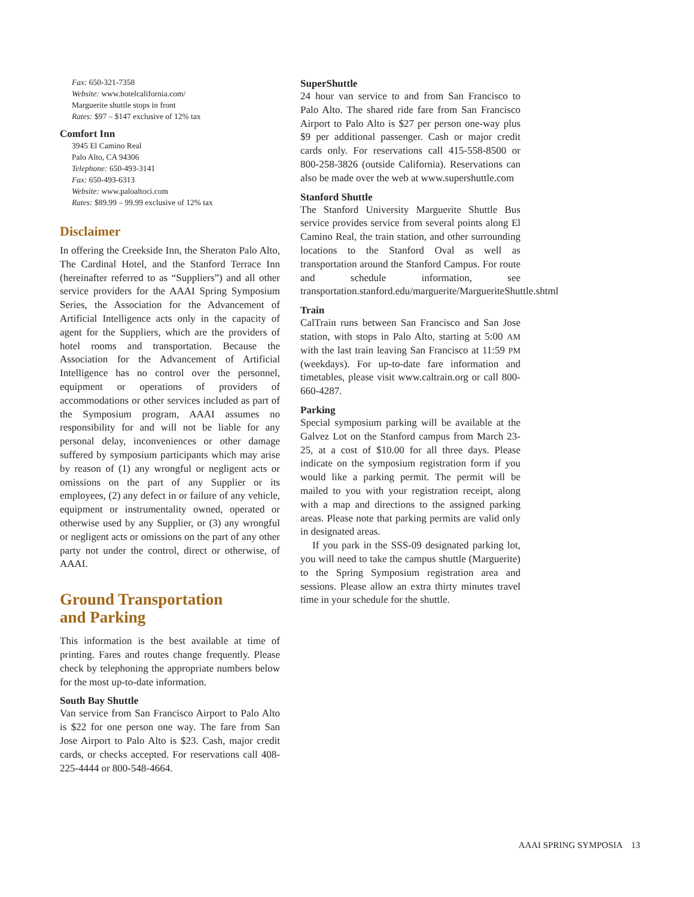Fax: 650-321-7358
Website: www.hotelcalifornia.com/
Marguerite shuttle stops in front
Rates: $97 – $147 exclusive of 12% tax
Comfort Inn
3945 El Camino Real
Palo Alto, CA 94306
Telephone: 650-493-3141
Fax: 650-493-6313
Website: www.paloaltoci.com
Rates: $89.99 – 99.99 exclusive of 12% tax
Disclaimer
In offering the Creekside Inn, the Sheraton Palo Alto, The Cardinal Hotel, and the Stanford Terrace Inn (hereinafter referred to as “Suppliers”) and all other service providers for the AAAI Spring Symposium Series, the Association for the Advancement of Artificial Intelligence acts only in the capacity of agent for the Suppliers, which are the providers of hotel rooms and transportation. Because the Association for the Advancement of Artificial Intelligence has no control over the personnel, equipment or operations of providers of accommodations or other services included as part of the Symposium program, AAAI assumes no responsibility for and will not be liable for any personal delay, inconveniences or other damage suffered by symposium participants which may arise by reason of (1) any wrongful or negligent acts or omissions on the part of any Supplier or its employees, (2) any defect in or failure of any vehicle, equipment or instrumentality owned, operated or otherwise used by any Supplier, or (3) any wrongful or negligent acts or omissions on the part of any other party not under the control, direct or otherwise, of AAAI.
Ground Transportation
and Parking
This information is the best available at time of printing. Fares and routes change frequently. Please check by telephoning the appropriate numbers below for the most up-to-date information.
South Bay Shuttle
Van service from San Francisco Airport to Palo Alto is $22 for one person one way. The fare from San Jose Airport to Palo Alto is $23. Cash, major credit cards, or checks accepted. For reservations call 408-225-4444 or 800-548-4664.
SuperShuttle
24 hour van service to and from San Francisco to Palo Alto. The shared ride fare from San Francisco Airport to Palo Alto is $27 per person one-way plus $9 per additional passenger. Cash or major credit cards only. For reservations call 415-558-8500 or 800-258-3826 (outside California). Reservations can also be made over the web at www.supershuttle.com
Stanford Shuttle
The Stanford University Marguerite Shuttle Bus service provides service from several points along El Camino Real, the train station, and other surrounding locations to the Stanford Oval as well as transportation around the Stanford Campus. For route and schedule information, see transportation.stanford.edu/marguerite/MargueriteShuttle.shtml
Train
CalTrain runs between San Francisco and San Jose station, with stops in Palo Alto, starting at 5:00 AM with the last train leaving San Francisco at 11:59 PM (weekdays). For up-to-date fare information and timetables, please visit www.caltrain.org or call 800-660-4287.
Parking
Special symposium parking will be available at the Galvez Lot on the Stanford campus from March 23-25, at a cost of $10.00 for all three days. Please indicate on the symposium registration form if you would like a parking permit. The permit will be mailed to you with your registration receipt, along with a map and directions to the assigned parking areas. Please note that parking permits are valid only in designated areas.
If you park in the SSS-09 designated parking lot, you will need to take the campus shuttle (Marguerite) to the Spring Symposium registration area and sessions. Please allow an extra thirty minutes travel time in your schedule for the shuttle.
AAAI SPRING SYMPOSIA 13